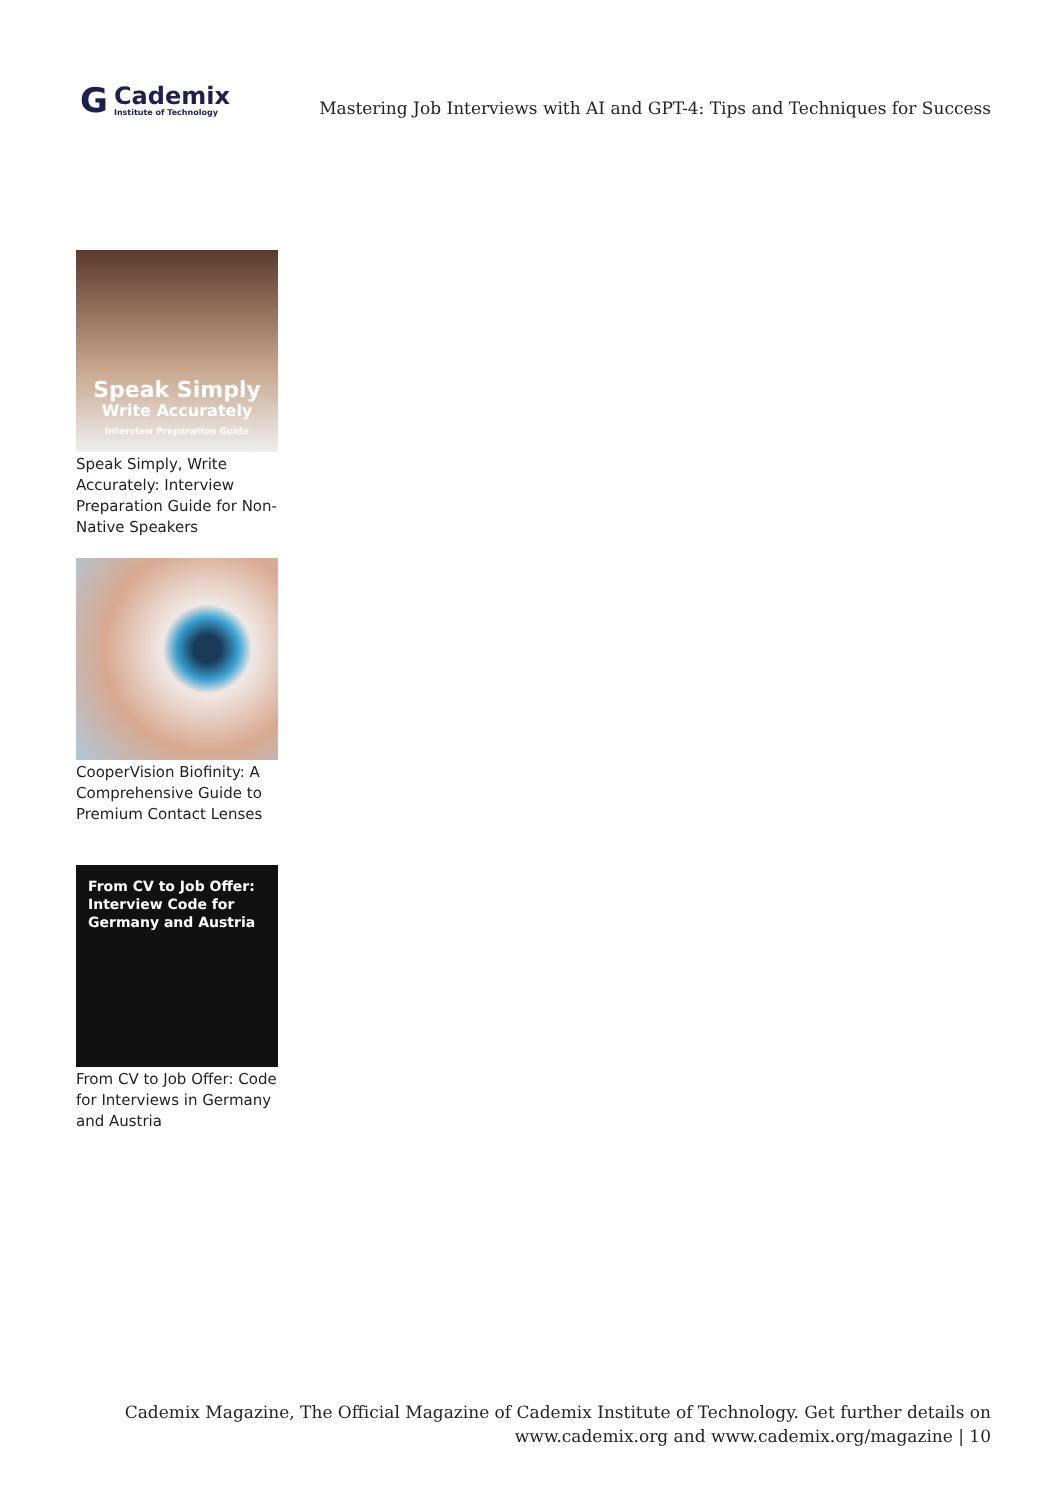G
Cademix
Institute of Technology
Mastering Job Interviews with AI and GPT-4: Tips and Techniques for Success
Speak Simply
Write Accurately
Interview Preparation Guide
Speak Simply, Write Accurately: Interview Preparation Guide for Non-Native Speakers
CooperVision Biofinity: A Comprehensive Guide to Premium Contact Lenses
From CV to Job Offer: Interview Code for Germany and Austria
From CV to Job Offer: Code for Interviews in Germany and Austria
Cademix Magazine, The Official Magazine of Cademix Institute of Technology. Get further details on
www.cademix.org and www.cademix.org/magazine | 10